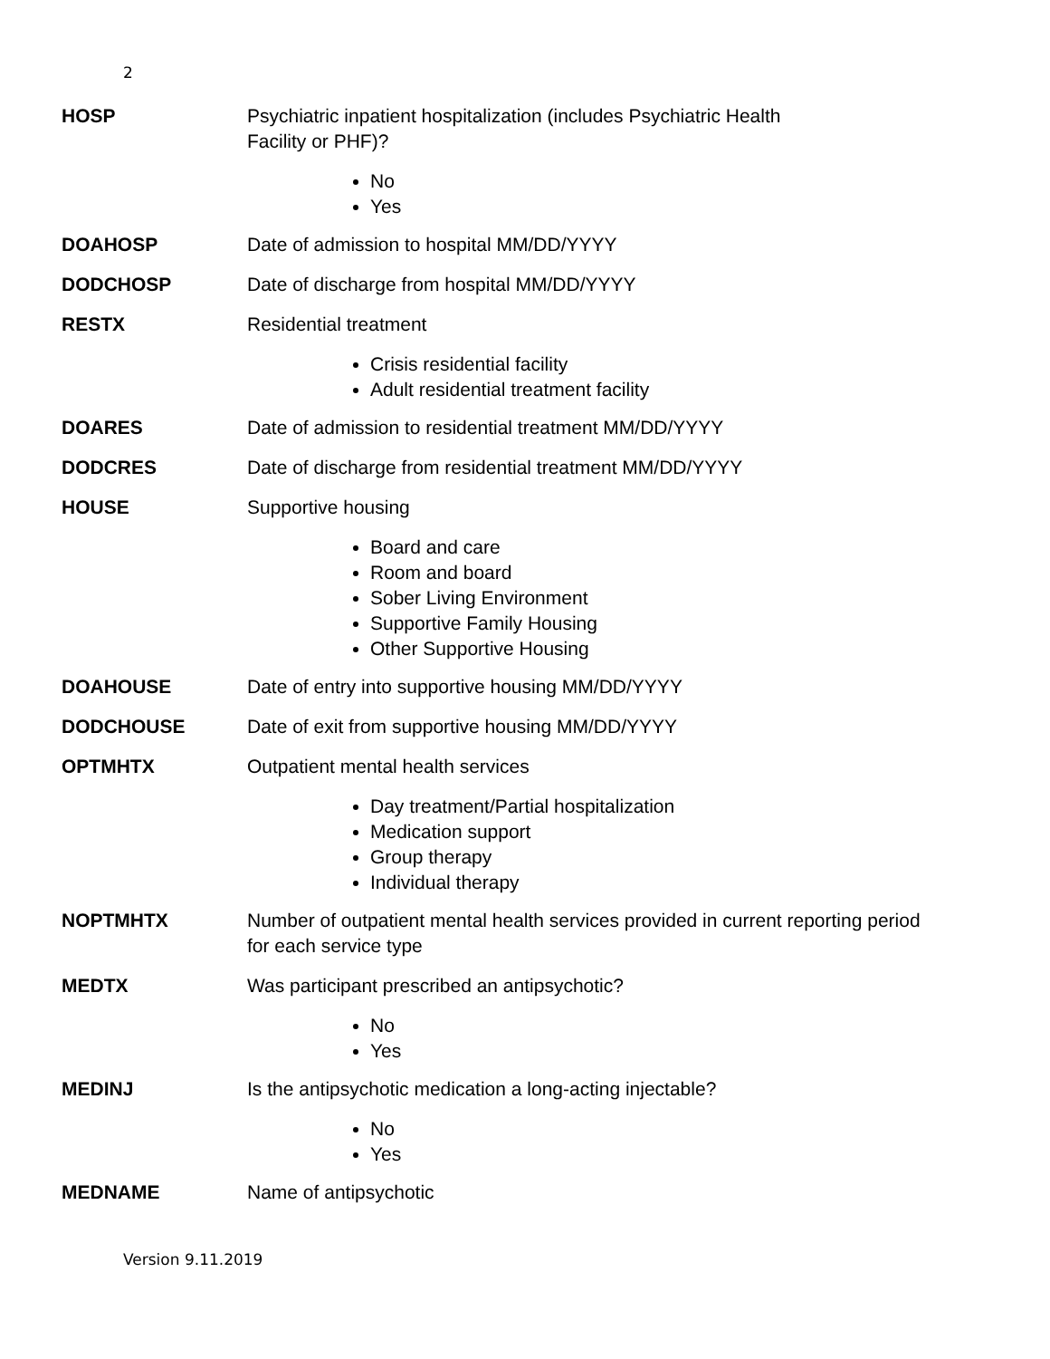2
HOSP Psychiatric inpatient hospitalization (includes Psychiatric Health
Facility or PHF)?
No
Yes
DOAHOSP Date of admission to hospital MM/DD/YYYY
DODCHOSP Date of discharge from hospital MM/DD/YYYY
RESTX Residential treatment
Crisis residential facility
Adult residential treatment facility
DOARES Date of admission to residential treatment MM/DD/YYYY
DODCRES Date of discharge from residential treatment MM/DD/YYYY
HOUSE Supportive housing
Board and care
Room and board
Sober Living Environment
Supportive Family Housing
Other Supportive Housing
DOAHOUSE Date of entry into supportive housing MM/DD/YYYY
DODCHOUSE Date of exit from supportive housing MM/DD/YYYY
OPTMHTX Outpatient mental health services
Day treatment/Partial hospitalization
Medication support
Group therapy
Individual therapy
NOPTMHTX Number of outpatient mental health services provided in current reporting period for each service type
MEDTX Was participant prescribed an antipsychotic?
No
Yes
MEDINJ Is the antipsychotic medication a long-acting injectable?
No
Yes
MEDNAME Name of antipsychotic
Version 9.11.2019